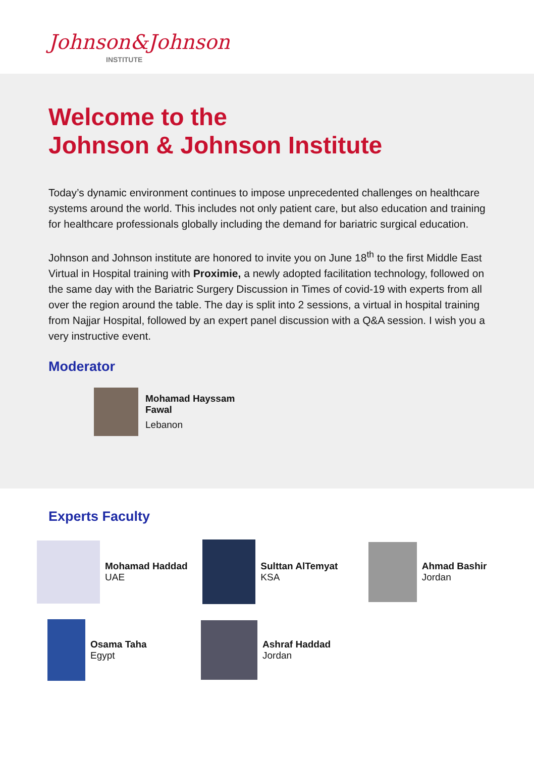Johnson&Johnson
INSTITUTE
Welcome to the
Johnson & Johnson Institute
Today’s dynamic environment continues to impose unprecedented challenges on healthcare systems around the world. This includes not only patient care, but also education and training for healthcare professionals globally including the demand for bariatric surgical education.
Johnson and Johnson institute are honored to invite you on June 18<sup>th</sup> to the first Middle East Virtual in Hospital training with Proximie, a newly adopted facilitation technology, followed on the same day with the Bariatric Surgery Discussion in Times of covid-19 with experts from all over the region around the table. The day is split into 2 sessions, a virtual in hospital training from Najjar Hospital, followed by an expert panel discussion with a Q&A session. I wish you a very instructive event.
Moderator
Mohamad Hayssam
Fawal
Lebanon
Experts Faculty
Mohamad Haddad
UAE
Sulttan AlTemyat
KSA
Ahmad Bashir
Jordan
Osama Taha
Egypt
Ashraf Haddad
Jordan